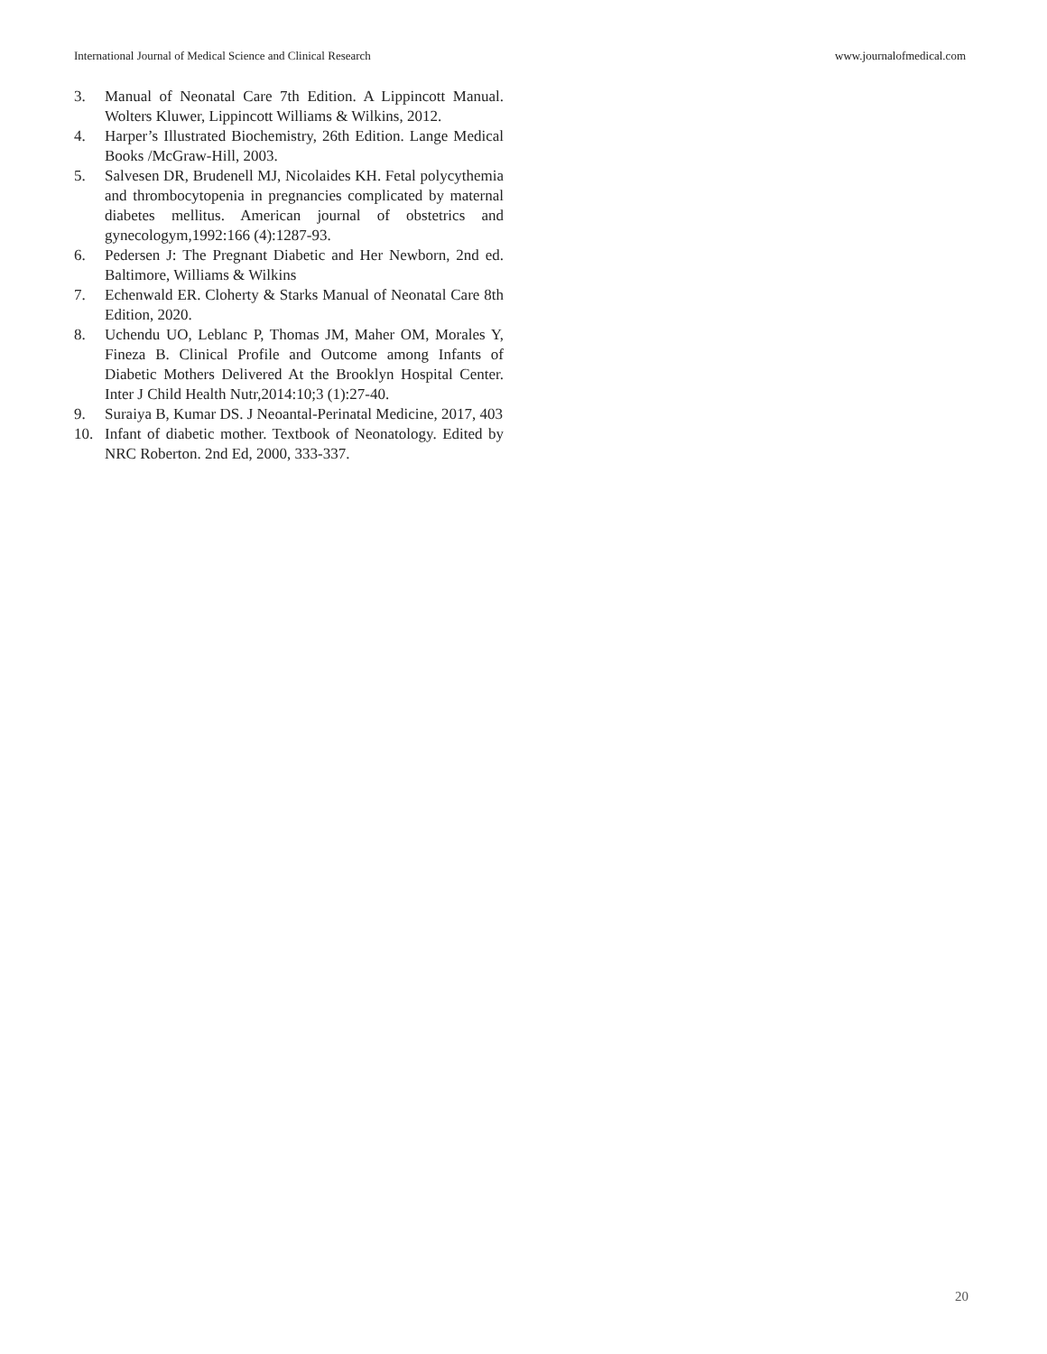International Journal of Medical Science and Clinical Research www.journalofmedical.com
3. Manual of Neonatal Care 7th Edition. A Lippincott Manual. Wolters Kluwer, Lippincott Williams & Wilkins, 2012.
4. Harper’s Illustrated Biochemistry, 26th Edition. Lange Medical Books /McGraw-Hill, 2003.
5. Salvesen DR, Brudenell MJ, Nicolaides KH. Fetal polycythemia and thrombocytopenia in pregnancies complicated by maternal diabetes mellitus. American journal of obstetrics and gynecologym,1992:166 (4):1287-93.
6. Pedersen J: The Pregnant Diabetic and Her Newborn, 2nd ed. Baltimore, Williams & Wilkins
7. Echenwald ER. Cloherty & Starks Manual of Neonatal Care 8th Edition, 2020.
8. Uchendu UO, Leblanc P, Thomas JM, Maher OM, Morales Y, Fineza B. Clinical Profile and Outcome among Infants of Diabetic Mothers Delivered At the Brooklyn Hospital Center. Inter J Child Health Nutr,2014:10;3 (1):27-40.
9. Suraiya B, Kumar DS. J Neoantal-Perinatal Medicine, 2017, 403
10. Infant of diabetic mother. Textbook of Neonatology. Edited by NRC Roberton. 2nd Ed, 2000, 333-337.
20